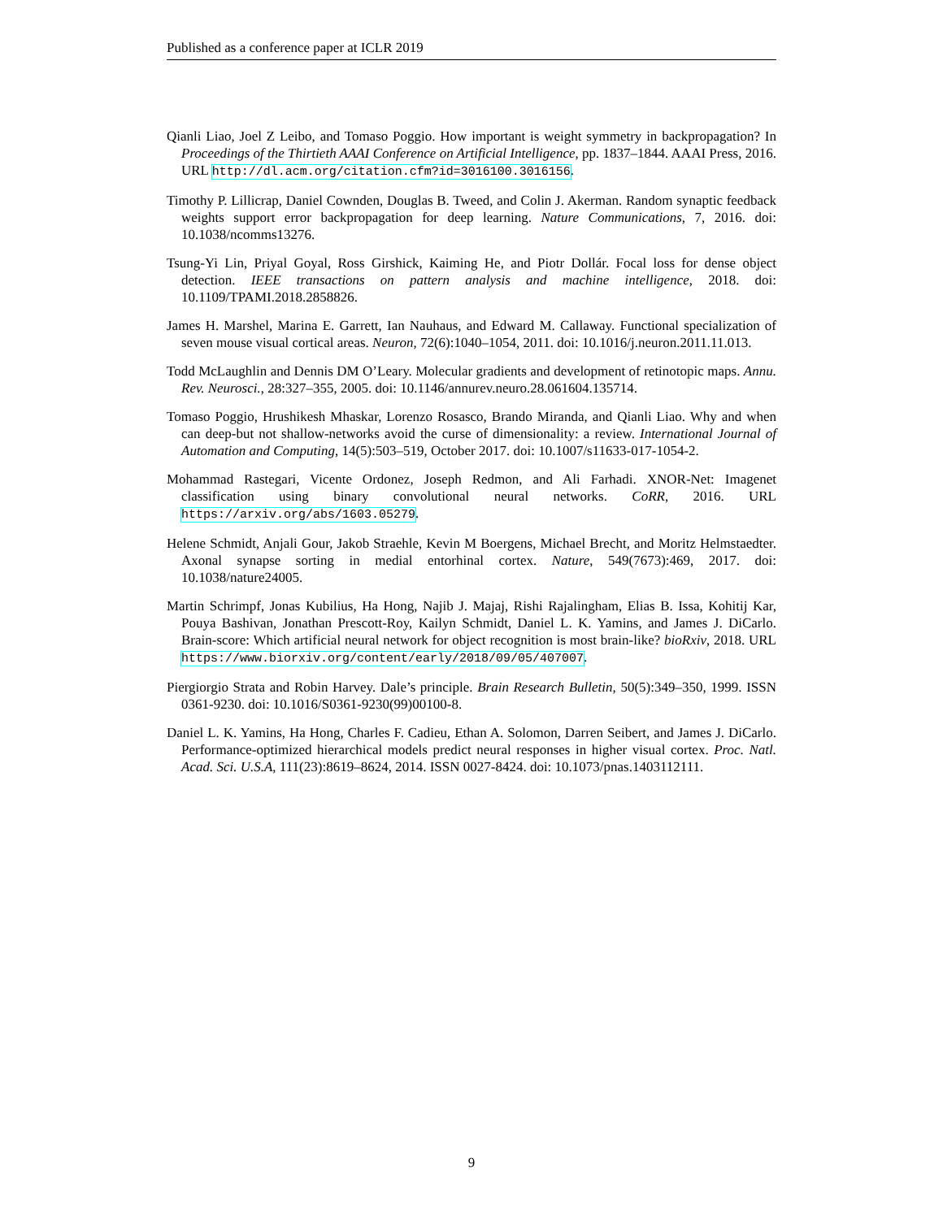Published as a conference paper at ICLR 2019
Qianli Liao, Joel Z Leibo, and Tomaso Poggio. How important is weight symmetry in backpropagation? In Proceedings of the Thirtieth AAAI Conference on Artificial Intelligence, pp. 1837–1844. AAAI Press, 2016. URL http://dl.acm.org/citation.cfm?id=3016100.3016156.
Timothy P. Lillicrap, Daniel Cownden, Douglas B. Tweed, and Colin J. Akerman. Random synaptic feedback weights support error backpropagation for deep learning. Nature Communications, 7, 2016. doi: 10.1038/ncomms13276.
Tsung-Yi Lin, Priyal Goyal, Ross Girshick, Kaiming He, and Piotr Dollár. Focal loss for dense object detection. IEEE transactions on pattern analysis and machine intelligence, 2018. doi: 10.1109/TPAMI.2018.2858826.
James H. Marshel, Marina E. Garrett, Ian Nauhaus, and Edward M. Callaway. Functional specialization of seven mouse visual cortical areas. Neuron, 72(6):1040–1054, 2011. doi: 10.1016/j.neuron.2011.11.013.
Todd McLaughlin and Dennis DM O’Leary. Molecular gradients and development of retinotopic maps. Annu. Rev. Neurosci., 28:327–355, 2005. doi: 10.1146/annurev.neuro.28.061604.135714.
Tomaso Poggio, Hrushikesh Mhaskar, Lorenzo Rosasco, Brando Miranda, and Qianli Liao. Why and when can deep-but not shallow-networks avoid the curse of dimensionality: a review. International Journal of Automation and Computing, 14(5):503–519, October 2017. doi: 10.1007/s11633-017-1054-2.
Mohammad Rastegari, Vicente Ordonez, Joseph Redmon, and Ali Farhadi. XNOR-Net: Imagenet classification using binary convolutional neural networks. CoRR, 2016. URL https://arxiv.org/abs/1603.05279.
Helene Schmidt, Anjali Gour, Jakob Straehle, Kevin M Boergens, Michael Brecht, and Moritz Helmstaedter. Axonal synapse sorting in medial entorhinal cortex. Nature, 549(7673):469, 2017. doi: 10.1038/nature24005.
Martin Schrimpf, Jonas Kubilius, Ha Hong, Najib J. Majaj, Rishi Rajalingham, Elias B. Issa, Kohitij Kar, Pouya Bashivan, Jonathan Prescott-Roy, Kailyn Schmidt, Daniel L. K. Yamins, and James J. DiCarlo. Brain-score: Which artificial neural network for object recognition is most brain-like? bioRxiv, 2018. URL https://www.biorxiv.org/content/early/2018/09/05/407007.
Piergiorgio Strata and Robin Harvey. Dale’s principle. Brain Research Bulletin, 50(5):349–350, 1999. ISSN 0361-9230. doi: 10.1016/S0361-9230(99)00100-8.
Daniel L. K. Yamins, Ha Hong, Charles F. Cadieu, Ethan A. Solomon, Darren Seibert, and James J. DiCarlo. Performance-optimized hierarchical models predict neural responses in higher visual cortex. Proc. Natl. Acad. Sci. U.S.A, 111(23):8619–8624, 2014. ISSN 0027-8424. doi: 10.1073/pnas.1403112111.
9